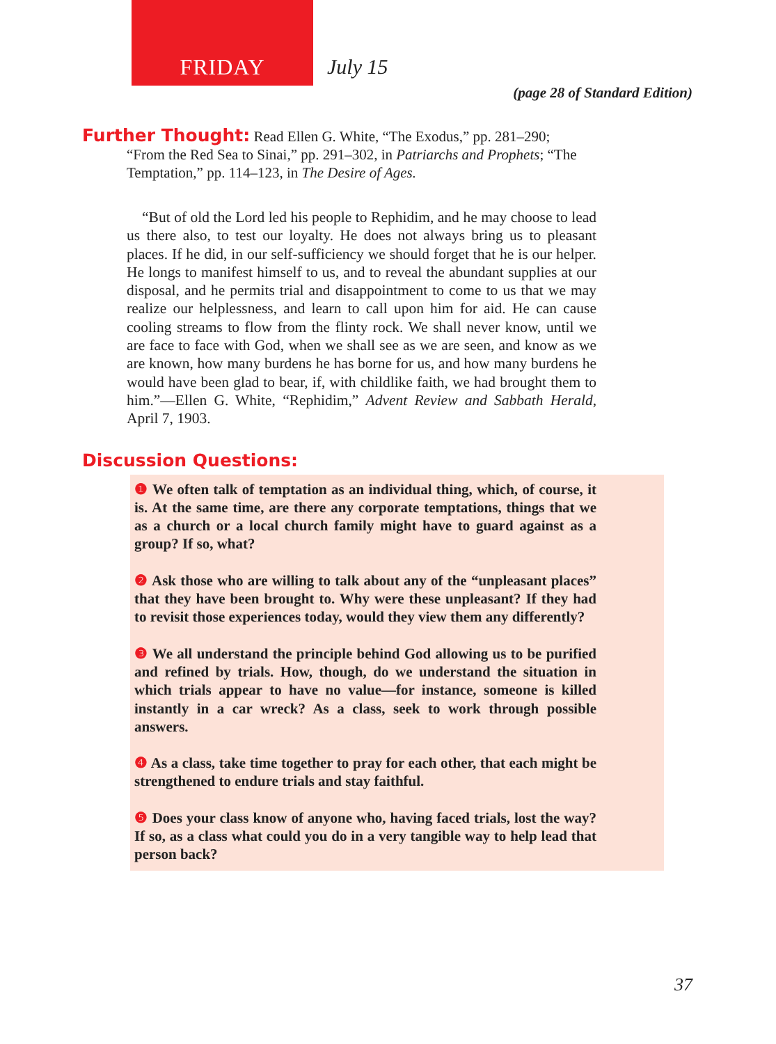FRIDAY
July 15
(page 28 of Standard Edition)
Further Thought:
Read Ellen G. White, “The Exodus,” pp. 281–290;
“From the Red Sea to Sinai,” pp. 291–302, in Patriarchs and Prophets; “The Temptation,” pp. 114–123, in The Desire of Ages.
“But of old the Lord led his people to Rephidim, and he may choose to lead us there also, to test our loyalty. He does not always bring us to pleasant places. If he did, in our self-sufficiency we should forget that he is our helper. He longs to manifest himself to us, and to reveal the abundant supplies at our disposal, and he permits trial and disappointment to come to us that we may realize our helplessness, and learn to call upon him for aid. He can cause cooling streams to flow from the flinty rock. We shall never know, until we are face to face with God, when we shall see as we are seen, and know as we are known, how many burdens he has borne for us, and how many burdens he would have been glad to bear, if, with childlike faith, we had brought them to him.”—Ellen G. White, “Rephidim,” Advent Review and Sabbath Herald, April 7, 1903.
Discussion Questions:
❶ We often talk of temptation as an individual thing, which, of course, it is. At the same time, are there any corporate temptations, things that we as a church or a local church family might have to guard against as a group? If so, what?
❷ Ask those who are willing to talk about any of the “unpleasant places” that they have been brought to. Why were these unpleasant? If they had to revisit those experiences today, would they view them any differently?
❸ We all understand the principle behind God allowing us to be purified and refined by trials. How, though, do we understand the situation in which trials appear to have no value—for instance, someone is killed instantly in a car wreck? As a class, seek to work through possible answers.
❹ As a class, take time together to pray for each other, that each might be strengthened to endure trials and stay faithful.
❺ Does your class know of anyone who, having faced trials, lost the way? If so, as a class what could you do in a very tangible way to help lead that person back?
37